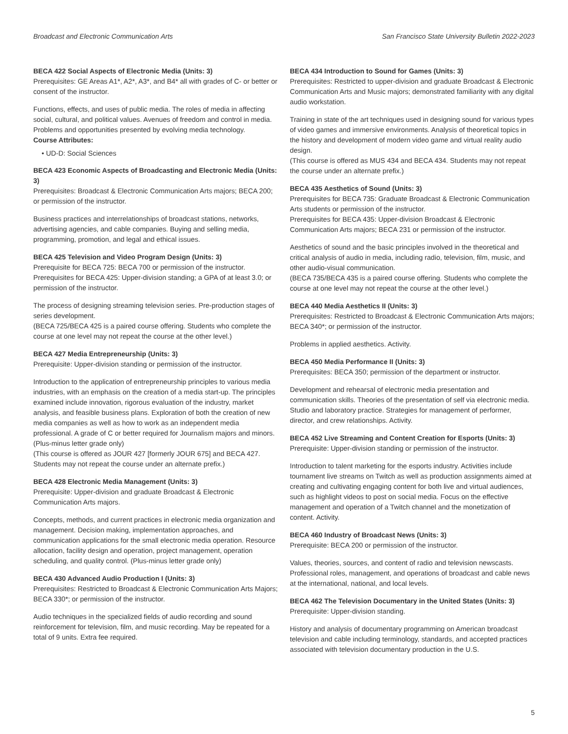Broadcast and Electronic Communication Arts San Francisco State University Bulletin 2022-2023
BECA 422 Social Aspects of Electronic Media (Units: 3)
Prerequisites: GE Areas A1*, A2*, A3*, and B4* all with grades of C- or better or consent of the instructor.
Functions, effects, and uses of public media. The roles of media in affecting social, cultural, and political values. Avenues of freedom and control in media. Problems and opportunities presented by evolving media technology.
Course Attributes:
UD-D: Social Sciences
BECA 423 Economic Aspects of Broadcasting and Electronic Media (Units: 3)
Prerequisites: Broadcast & Electronic Communication Arts majors; BECA 200; or permission of the instructor.
Business practices and interrelationships of broadcast stations, networks, advertising agencies, and cable companies. Buying and selling media, programming, promotion, and legal and ethical issues.
BECA 425 Television and Video Program Design (Units: 3)
Prerequisite for BECA 725: BECA 700 or permission of the instructor.
Prerequisites for BECA 425: Upper-division standing; a GPA of at least 3.0; or permission of the instructor.
The process of designing streaming television series. Pre-production stages of series development.
(BECA 725/BECA 425 is a paired course offering. Students who complete the course at one level may not repeat the course at the other level.)
BECA 427 Media Entrepreneurship (Units: 3)
Prerequisite: Upper-division standing or permission of the instructor.
Introduction to the application of entrepreneurship principles to various media industries, with an emphasis on the creation of a media start-up. The principles examined include innovation, rigorous evaluation of the industry, market analysis, and feasible business plans. Exploration of both the creation of new media companies as well as how to work as an independent media professional. A grade of C or better required for Journalism majors and minors. (Plus-minus letter grade only)
(This course is offered as JOUR 427 [formerly JOUR 675] and BECA 427. Students may not repeat the course under an alternate prefix.)
BECA 428 Electronic Media Management (Units: 3)
Prerequisite: Upper-division and graduate Broadcast & Electronic Communication Arts majors.
Concepts, methods, and current practices in electronic media organization and management. Decision making, implementation approaches, and communication applications for the small electronic media operation. Resource allocation, facility design and operation, project management, operation scheduling, and quality control. (Plus-minus letter grade only)
BECA 430 Advanced Audio Production I (Units: 3)
Prerequisites: Restricted to Broadcast & Electronic Communication Arts Majors; BECA 330*; or permission of the instructor.
Audio techniques in the specialized fields of audio recording and sound reinforcement for television, film, and music recording. May be repeated for a total of 9 units. Extra fee required.
BECA 434 Introduction to Sound for Games (Units: 3)
Prerequisites: Restricted to upper-division and graduate Broadcast & Electronic Communication Arts and Music majors; demonstrated familiarity with any digital audio workstation.
Training in state of the art techniques used in designing sound for various types of video games and immersive environments. Analysis of theoretical topics in the history and development of modern video game and virtual reality audio design.
(This course is offered as MUS 434 and BECA 434. Students may not repeat the course under an alternate prefix.)
BECA 435 Aesthetics of Sound (Units: 3)
Prerequisites for BECA 735: Graduate Broadcast & Electronic Communication Arts students or permission of the instructor.
Prerequisites for BECA 435: Upper-division Broadcast & Electronic Communication Arts majors; BECA 231 or permission of the instructor.
Aesthetics of sound and the basic principles involved in the theoretical and critical analysis of audio in media, including radio, television, film, music, and other audio-visual communication.
(BECA 735/BECA 435 is a paired course offering. Students who complete the course at one level may not repeat the course at the other level.)
BECA 440 Media Aesthetics II (Units: 3)
Prerequisites: Restricted to Broadcast & Electronic Communication Arts majors; BECA 340*; or permission of the instructor.
Problems in applied aesthetics. Activity.
BECA 450 Media Performance II (Units: 3)
Prerequisites: BECA 350; permission of the department or instructor.
Development and rehearsal of electronic media presentation and communication skills. Theories of the presentation of self via electronic media. Studio and laboratory practice. Strategies for management of performer, director, and crew relationships. Activity.
BECA 452 Live Streaming and Content Creation for Esports (Units: 3)
Prerequisite: Upper-division standing or permission of the instructor.
Introduction to talent marketing for the esports industry. Activities include tournament live streams on Twitch as well as production assignments aimed at creating and cultivating engaging content for both live and virtual audiences, such as highlight videos to post on social media. Focus on the effective management and operation of a Twitch channel and the monetization of content. Activity.
BECA 460 Industry of Broadcast News (Units: 3)
Prerequisite: BECA 200 or permission of the instructor.
Values, theories, sources, and content of radio and television newscasts. Professional roles, management, and operations of broadcast and cable news at the international, national, and local levels.
BECA 462 The Television Documentary in the United States (Units: 3)
Prerequisite: Upper-division standing.
History and analysis of documentary programming on American broadcast television and cable including terminology, standards, and accepted practices associated with television documentary production in the U.S.
5